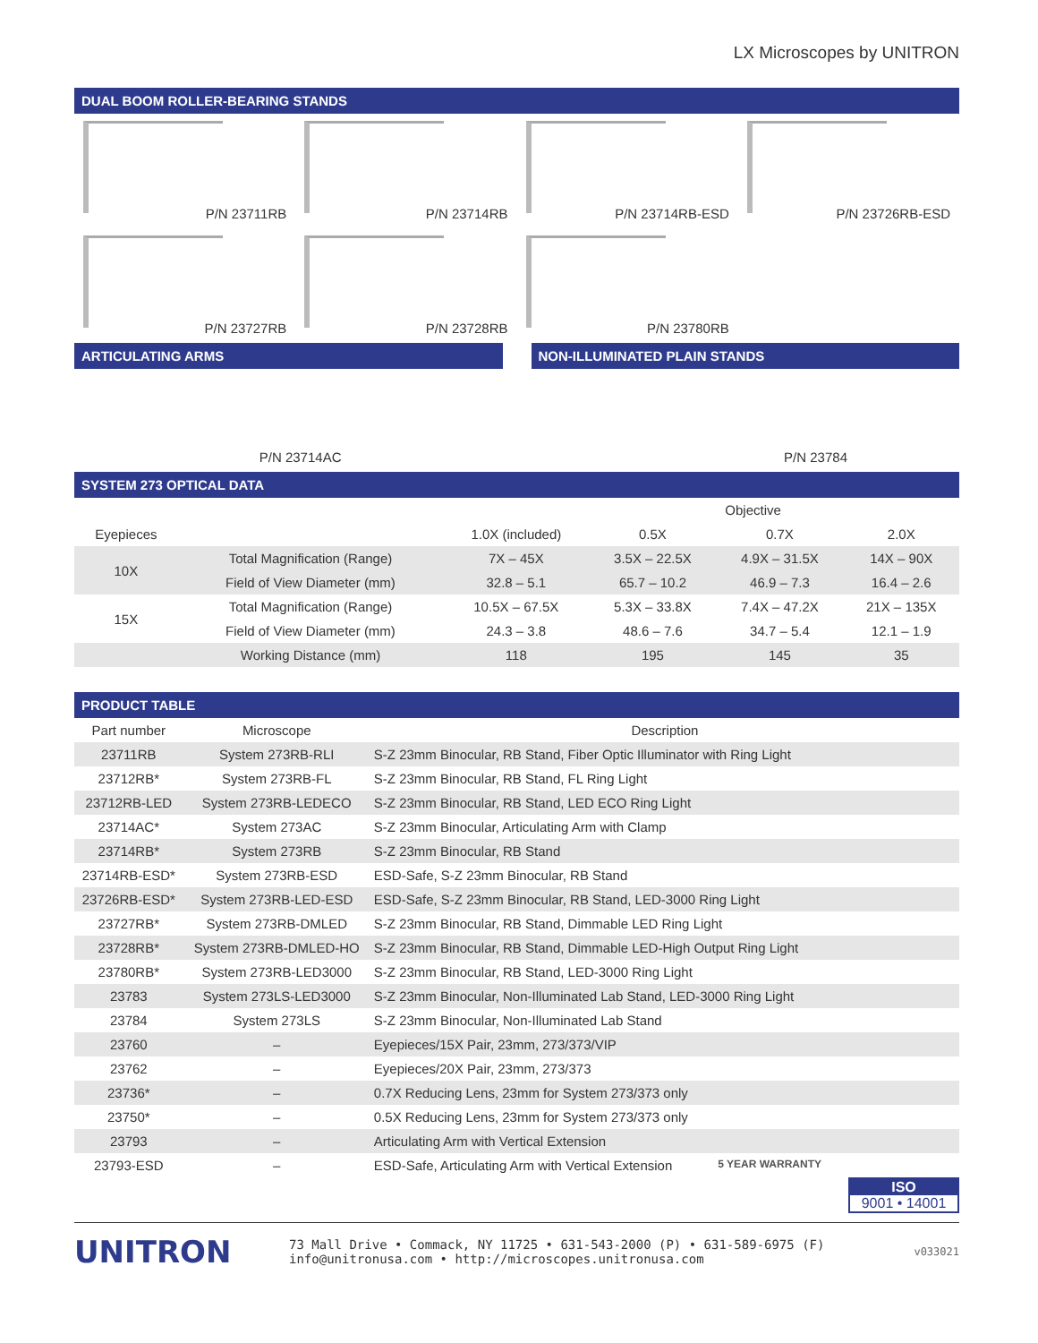LX Microscopes by UNITRON
DUAL BOOM ROLLER-BEARING STANDS
P/N 23711RB
P/N 23714RB
P/N 23714RB-ESD
P/N 23726RB-ESD
P/N 23727RB
P/N 23728RB
P/N 23780RB
ARTICULATING ARMS
P/N 23714AC
NON-ILLUMINATED PLAIN STANDS
P/N 23784
SYSTEM 273 OPTICAL DATA
| | | Objective | | | |
| Eyepieces | | 1.0X (included) | 0.5X | 0.7X | 2.0X |
| 10X | Total Magnification (Range) | 7X – 45X | 3.5X – 22.5X | 4.9X – 31.5X | 14X – 90X |
| | Field of View Diameter (mm) | 32.8 – 5.1 | 65.7 – 10.2 | 46.9 – 7.3 | 16.4 – 2.6 |
| 15X | Total Magnification (Range) | 10.5X – 67.5X | 5.3X – 33.8X | 7.4X – 47.2X | 21X – 135X |
| | Field of View Diameter (mm) | 24.3 – 3.8 | 48.6 – 7.6 | 34.7 – 5.4 | 12.1 – 1.9 |
| | Working Distance (mm) | 118 | 195 | 145 | 35 |
PRODUCT TABLE
| Part number | Microscope | Description |
| --- | --- | --- |
| 23711RB | System 273RB-RLI | S-Z 23mm Binocular, RB Stand, Fiber Optic Illuminator with Ring Light |
| 23712RB* | System 273RB-FL | S-Z 23mm Binocular, RB Stand, FL Ring Light |
| 23712RB-LED | System 273RB-LEDECO | S-Z 23mm Binocular, RB Stand, LED ECO Ring Light |
| 23714AC* | System 273AC | S-Z 23mm Binocular, Articulating Arm with Clamp |
| 23714RB* | System 273RB | S-Z 23mm Binocular, RB Stand |
| 23714RB-ESD* | System 273RB-ESD | ESD-Safe, S-Z 23mm Binocular, RB Stand |
| 23726RB-ESD* | System 273RB-LED-ESD | ESD-Safe, S-Z 23mm Binocular, RB Stand, LED-3000 Ring Light |
| 23727RB* | System 273RB-DMLED | S-Z 23mm Binocular, RB Stand, Dimmable LED Ring Light |
| 23728RB* | System 273RB-DMLED-HO | S-Z 23mm Binocular, RB Stand, Dimmable LED-High Output Ring Light |
| 23780RB* | System 273RB-LED3000 | S-Z 23mm Binocular, RB Stand, LED-3000 Ring Light |
| 23783 | System 273LS-LED3000 | S-Z 23mm Binocular, Non-Illuminated Lab Stand, LED-3000 Ring Light |
| 23784 | System 273LS | S-Z 23mm Binocular, Non-Illuminated Lab Stand |
| 23760 | – | Eyepieces/15X Pair, 23mm, 273/373/VIP |
| 23762 | – | Eyepieces/20X Pair, 23mm, 273/373 |
| 23736* | – | 0.7X Reducing Lens, 23mm for System 273/373 only |
| 23750* | – | 0.5X Reducing Lens, 23mm for System 273/373 only |
| 23793 | – | Articulating Arm with Vertical Extension |
| 23793-ESD | – | ESD-Safe, Articulating Arm with Vertical Extension 5 YEAR WARRANTY |
ISO 9001 • 14001
UNITRON
73 Mall Drive • Commack, NY 11725 • 631-543-2000 (P) • 631-589-6975 (F)
info@unitronusa.com • http://microscopes.unitronusa.com
v033021